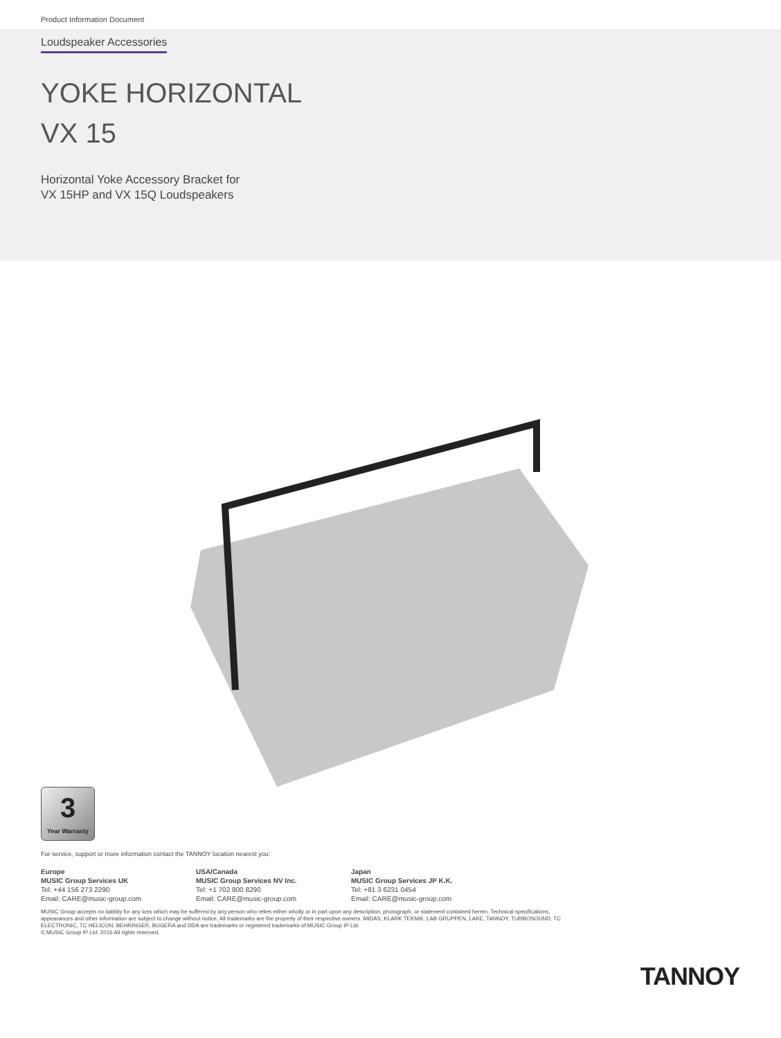Product Information Document
Loudspeaker Accessories
YOKE HORIZONTAL
VX 15
Horizontal Yoke Accessory Bracket for
VX 15HP and VX 15Q Loudspeakers
3
Year Warranty
For service, support or more information contact the TANNOY location nearest you:
Europe
MUSIC Group Services UK
Tel: +44 156 273 2290
Email: CARE@music-group.com
USA/Canada
MUSIC Group Services NV Inc.
Tel: +1 702 800 8290
Email: CARE@music-group.com
Japan
MUSIC Group Services JP K.K.
Tel: +81 3 6231 0454
Email: CARE@music-group.com
MUSIC Group accepts no liability for any loss which may be suffered by any person who relies either wholly or in part upon any description, photograph, or statement contained herein. Technical specifications, appearances and other information are subject to change without notice. All trademarks are the property of their respective owners. MIDAS, KLARK TEKNIK, LAB GRUPPEN, LAKE, TANNOY, TURBOSOUND, TC ELECTRONIC, TC HELICON, BEHRINGER, BUGERA and DDA are trademarks or registered trademarks of MUSIC Group IP Ltd.
© MUSIC Group IP Ltd. 2016 All rights reserved.
TANNOY